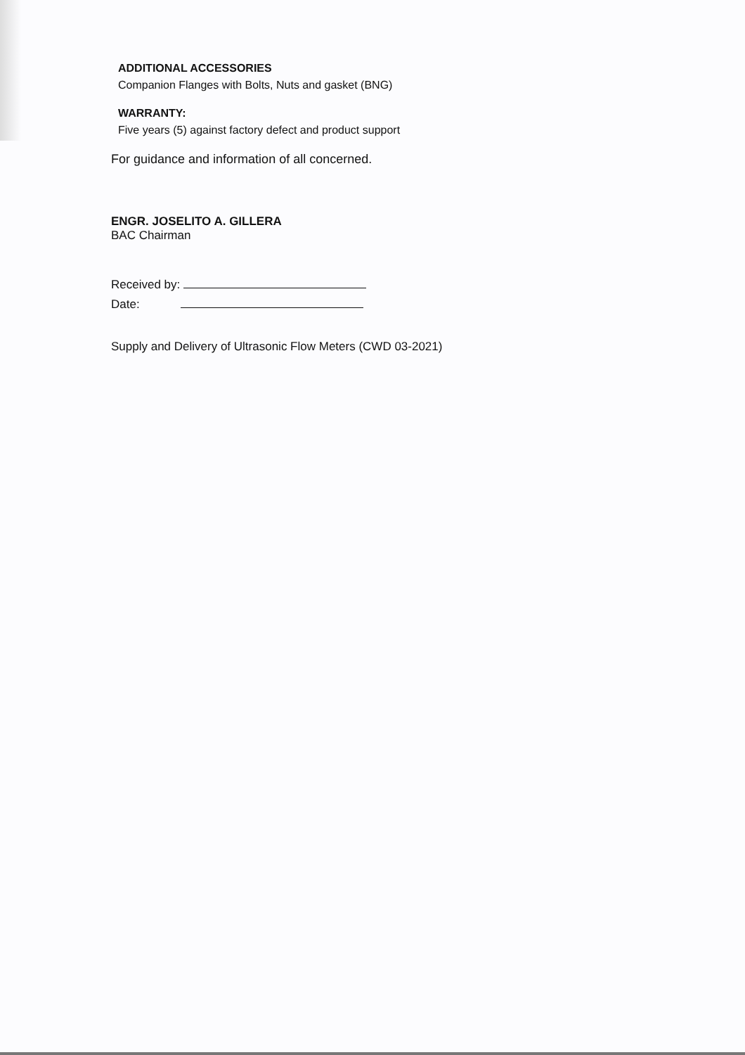ADDITIONAL ACCESSORIES
Companion Flanges with Bolts, Nuts and gasket (BNG)
WARRANTY:
Five years (5) against factory defect and product support
For guidance and information of all concerned.
ENGR. JOSELITO A. GILLERA
BAC Chairman
Received by:
Date:
Supply and Delivery of Ultrasonic Flow Meters (CWD 03-2021)